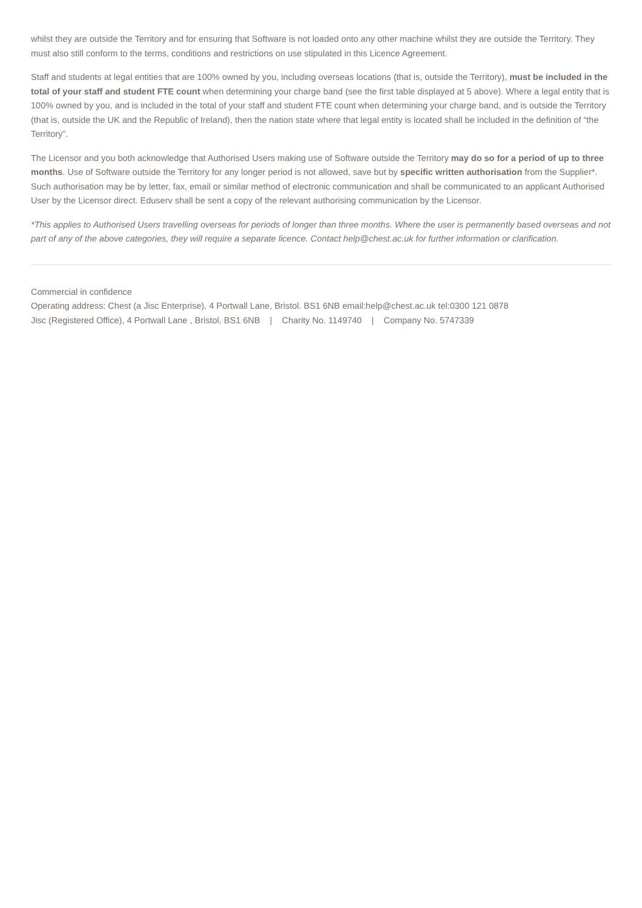whilst they are outside the Territory and for ensuring that Software is not loaded onto any other machine whilst they are outside the Territory. They must also still conform to the terms, conditions and restrictions on use stipulated in this Licence Agreement.
Staff and students at legal entities that are 100% owned by you, including overseas locations (that is, outside the Territory), must be included in the total of your staff and student FTE count when determining your charge band (see the first table displayed at 5 above). Where a legal entity that is 100% owned by you, and is included in the total of your staff and student FTE count when determining your charge band, and is outside the Territory (that is, outside the UK and the Republic of Ireland), then the nation state where that legal entity is located shall be included in the definition of “the Territory”.
The Licensor and you both acknowledge that Authorised Users making use of Software outside the Territory may do so for a period of up to three months. Use of Software outside the Territory for any longer period is not allowed, save but by specific written authorisation from the Supplier*. Such authorisation may be by letter, fax, email or similar method of electronic communication and shall be communicated to an applicant Authorised User by the Licensor direct. Eduserv shall be sent a copy of the relevant authorising communication by the Licensor.
*This applies to Authorised Users travelling overseas for periods of longer than three months. Where the user is permanently based overseas and not part of any of the above categories, they will require a separate licence. Contact help@chest.ac.uk for further information or clarification.
Commercial in confidence
Operating address: Chest (a Jisc Enterprise), 4 Portwall Lane, Bristol. BS1 6NB email:help@chest.ac.uk tel:0300 121 0878
Jisc (Registered Office), 4 Portwall Lane , Bristol, BS1 6NB | Charity No. 1149740 | Company No. 5747339